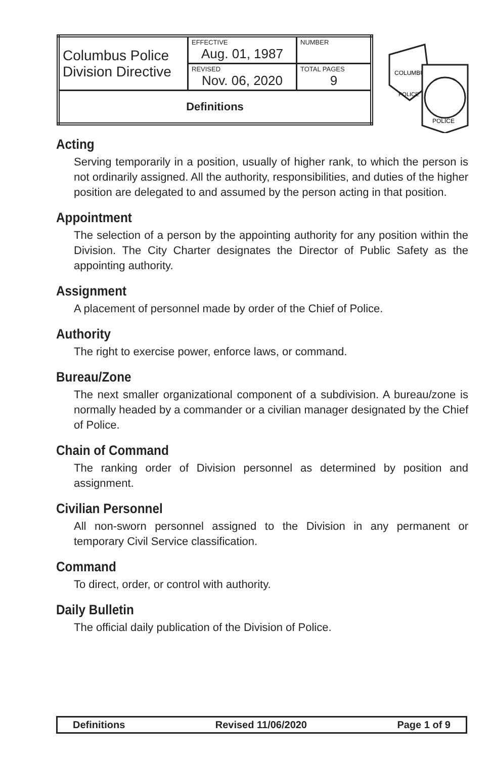| Columbus Police Division Directive | EFFECTIVE Aug. 01, 1987 | NUMBER |
| | REVISED Nov. 06, 2020 | TOTAL PAGES 9 |
| Definitions | | |
COLUMBUS
POLICE
POLICE
Acting
Serving temporarily in a position, usually of higher rank, to which the person is not ordinarily assigned. All the authority, responsibilities, and duties of the higher position are delegated to and assumed by the person acting in that position.
Appointment
The selection of a person by the appointing authority for any position within the Division. The City Charter designates the Director of Public Safety as the appointing authority.
Assignment
A placement of personnel made by order of the Chief of Police.
Authority
The right to exercise power, enforce laws, or command.
Bureau/Zone
The next smaller organizational component of a subdivision. A bureau/zone is normally headed by a commander or a civilian manager designated by the Chief of Police.
Chain of Command
The ranking order of Division personnel as determined by position and assignment.
Civilian Personnel
All non-sworn personnel assigned to the Division in any permanent or temporary Civil Service classification.
Command
To direct, order, or control with authority.
Daily Bulletin
The official daily publication of the Division of Police.
Definitions Revised 11/06/2020 Page 1 of 9